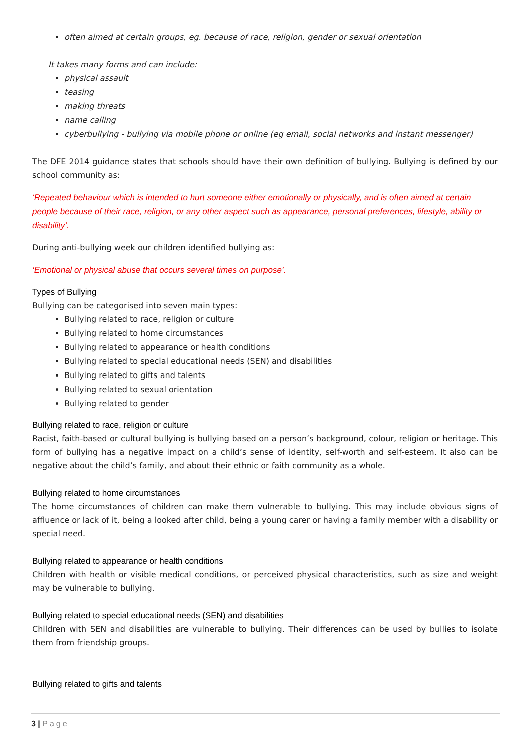often aimed at certain groups, eg. because of race, religion, gender or sexual orientation
It takes many forms and can include:
physical assault
teasing
making threats
name calling
cyberbullying - bullying via mobile phone or online (eg email, social networks and instant messenger)
The DFE 2014 guidance states that schools should have their own definition of bullying. Bullying is defined by our school community as:
‘Repeated behaviour which is intended to hurt someone either emotionally or physically, and is often aimed at certain people because of their race, religion, or any other aspect such as appearance, personal preferences, lifestyle, ability or disability’.
During anti-bullying week our children identified bullying as:
‘Emotional or physical abuse that occurs several times on purpose’.
Types of Bullying
Bullying can be categorised into seven main types:
Bullying related to race, religion or culture
Bullying related to home circumstances
Bullying related to appearance or health conditions
Bullying related to special educational needs (SEN) and disabilities
Bullying related to gifts and talents
Bullying related to sexual orientation
Bullying related to gender
Bullying related to race, religion or culture
Racist, faith-based or cultural bullying is bullying based on a person’s background, colour, religion or heritage. This form of bullying has a negative impact on a child’s sense of identity, self-worth and self-esteem. It also can be negative about the child’s family, and about their ethnic or faith community as a whole.
Bullying related to home circumstances
The home circumstances of children can make them vulnerable to bullying. This may include obvious signs of affluence or lack of it, being a looked after child, being a young carer or having a family member with a disability or special need.
Bullying related to appearance or health conditions
Children with health or visible medical conditions, or perceived physical characteristics, such as size and weight may be vulnerable to bullying.
Bullying related to special educational needs (SEN) and disabilities
Children with SEN and disabilities are vulnerable to bullying. Their differences can be used by bullies to isolate them from friendship groups.
Bullying related to gifts and talents
3 | Page